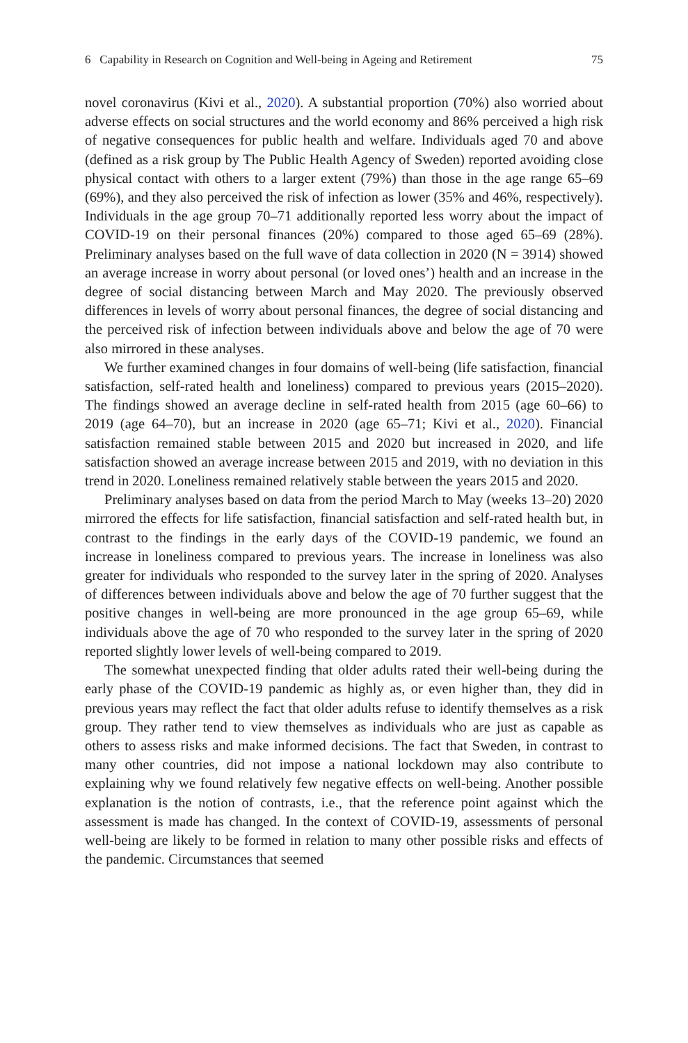6 Capability in Research on Cognition and Well-being in Ageing and Retirement 75
novel coronavirus (Kivi et al., 2020). A substantial proportion (70%) also worried about adverse effects on social structures and the world economy and 86% perceived a high risk of negative consequences for public health and welfare. Individuals aged 70 and above (defined as a risk group by The Public Health Agency of Sweden) reported avoiding close physical contact with others to a larger extent (79%) than those in the age range 65–69 (69%), and they also perceived the risk of infection as lower (35% and 46%, respectively). Individuals in the age group 70–71 additionally reported less worry about the impact of COVID-19 on their personal finances (20%) compared to those aged 65–69 (28%). Preliminary analyses based on the full wave of data collection in 2020 (N = 3914) showed an average increase in worry about personal (or loved ones’) health and an increase in the degree of social distancing between March and May 2020. The previously observed differences in levels of worry about personal finances, the degree of social distancing and the perceived risk of infection between individuals above and below the age of 70 were also mirrored in these analyses.
We further examined changes in four domains of well-being (life satisfaction, financial satisfaction, self-rated health and loneliness) compared to previous years (2015–2020). The findings showed an average decline in self-rated health from 2015 (age 60–66) to 2019 (age 64–70), but an increase in 2020 (age 65–71; Kivi et al., 2020). Financial satisfaction remained stable between 2015 and 2020 but increased in 2020, and life satisfaction showed an average increase between 2015 and 2019, with no deviation in this trend in 2020. Loneliness remained relatively stable between the years 2015 and 2020.
Preliminary analyses based on data from the period March to May (weeks 13–20) 2020 mirrored the effects for life satisfaction, financial satisfaction and self-rated health but, in contrast to the findings in the early days of the COVID-19 pandemic, we found an increase in loneliness compared to previous years. The increase in loneliness was also greater for individuals who responded to the survey later in the spring of 2020. Analyses of differences between individuals above and below the age of 70 further suggest that the positive changes in well-being are more pronounced in the age group 65–69, while individuals above the age of 70 who responded to the survey later in the spring of 2020 reported slightly lower levels of well-being compared to 2019.
The somewhat unexpected finding that older adults rated their well-being during the early phase of the COVID-19 pandemic as highly as, or even higher than, they did in previous years may reflect the fact that older adults refuse to identify themselves as a risk group. They rather tend to view themselves as individuals who are just as capable as others to assess risks and make informed decisions. The fact that Sweden, in contrast to many other countries, did not impose a national lockdown may also contribute to explaining why we found relatively few negative effects on well-being. Another possible explanation is the notion of contrasts, i.e., that the reference point against which the assessment is made has changed. In the context of COVID-19, assessments of personal well-being are likely to be formed in relation to many other possible risks and effects of the pandemic. Circumstances that seemed